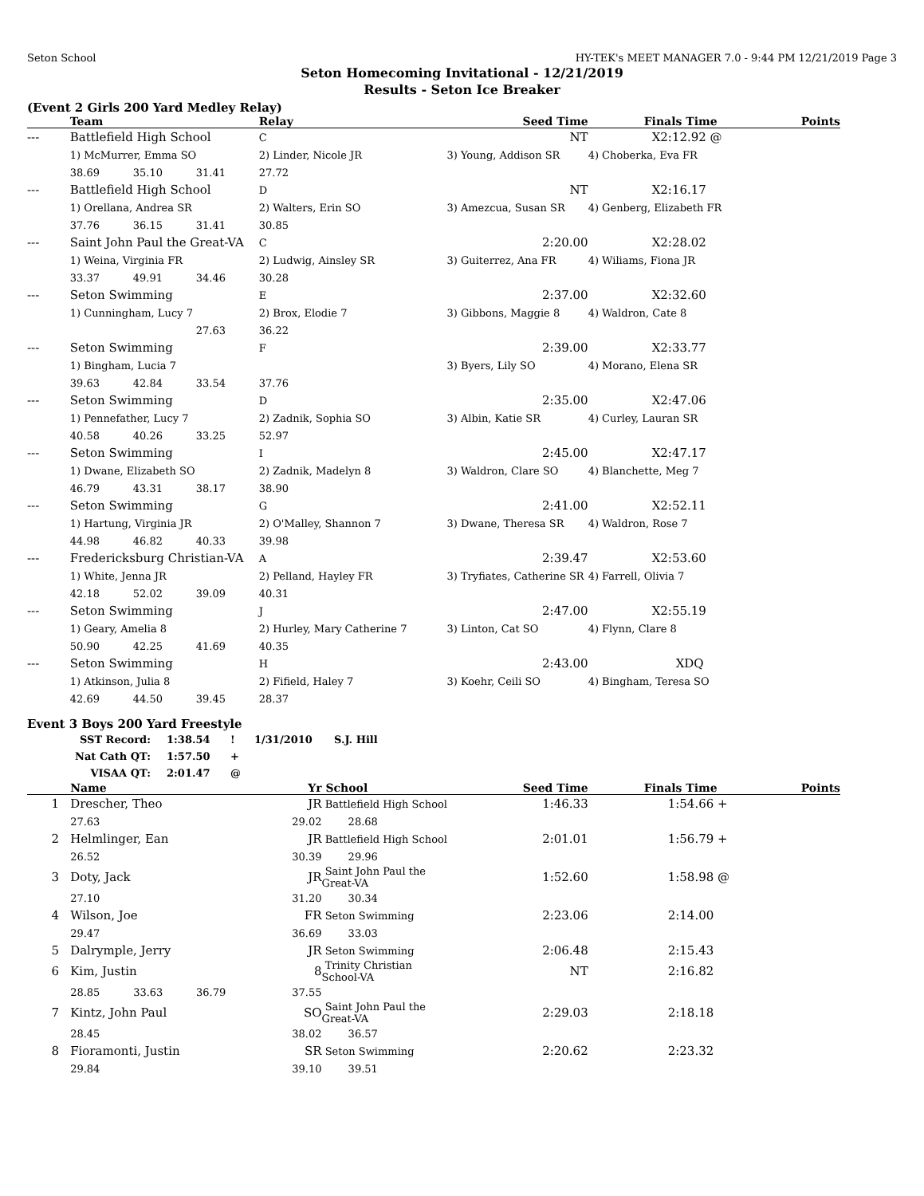Seton School HY-TEK's MEET MANAGER 7.0 - 9:44 PM 12/21/2019 Page 3
Seton Homecoming Invitational - 12/21/2019
Results - Seton Ice Breaker
(Event 2 Girls 200 Yard Medley Relay)
| | Team | | | Relay | Seed Time | Finals Time | Points |
| --- | --- | --- | --- | --- | --- | --- | --- |
| --- | Battlefield High School | | | C | NT | X2:12.92 @ | |
| | 1) McMurrer, Emma SO | | | 2) Linder, Nicole JR | 3) Young, Addison SR | 4) Choberka, Eva FR | |
| | 38.69 | 35.10 | 31.41 | 27.72 | | | |
| --- | Battlefield High School | | | D | NT | X2:16.17 | |
| | 1) Orellana, Andrea SR | | | 2) Walters, Erin SO | 3) Amezcua, Susan SR | 4) Genberg, Elizabeth FR | |
| | 37.76 | 36.15 | 31.41 | 30.85 | | | |
| --- | Saint John Paul the Great-VA | | | C | 2:20.00 | X2:28.02 | |
| | 1) Weina, Virginia FR | | | 2) Ludwig, Ainsley SR | 3) Guiterrez, Ana FR | 4) Wiliams, Fiona JR | |
| | 33.37 | 49.91 | 34.46 | 30.28 | | | |
| --- | Seton Swimming | | | E | 2:37.00 | X2:32.60 | |
| | 1) Cunningham, Lucy 7 | | | 2) Brox, Elodie 7 | 3) Gibbons, Maggie 8 | 4) Waldron, Cate 8 | |
| | | | 27.63 | 36.22 | | | |
| --- | Seton Swimming | | | F | 2:39.00 | X2:33.77 | |
| | 1) Bingham, Lucia 7 | | | | 3) Byers, Lily SO | 4) Morano, Elena SR | |
| | 39.63 | 42.84 | 33.54 | 37.76 | | | |
| --- | Seton Swimming | | | D | 2:35.00 | X2:47.06 | |
| | 1) Pennefather, Lucy 7 | | | 2) Zadnik, Sophia SO | 3) Albin, Katie SR | 4) Curley, Lauran SR | |
| | 40.58 | 40.26 | 33.25 | 52.97 | | | |
| --- | Seton Swimming | | | I | 2:45.00 | X2:47.17 | |
| | 1) Dwane, Elizabeth SO | | | 2) Zadnik, Madelyn 8 | 3) Waldron, Clare SO | 4) Blanchette, Meg 7 | |
| | 46.79 | 43.31 | 38.17 | 38.90 | | | |
| --- | Seton Swimming | | | G | 2:41.00 | X2:52.11 | |
| | 1) Hartung, Virginia JR | | | 2) O'Malley, Shannon 7 | 3) Dwane, Theresa SR | 4) Waldron, Rose 7 | |
| | 44.98 | 46.82 | 40.33 | 39.98 | | | |
| --- | Fredericksburg Christian-VA | | | A | 2:39.47 | X2:53.60 | |
| | 1) White, Jenna JR | | | 2) Pelland, Hayley FR | 3) Tryfiates, Catherine SR | 4) Farrell, Olivia 7 | |
| | 42.18 | 52.02 | 39.09 | 40.31 | | | |
| --- | Seton Swimming | | | J | 2:47.00 | X2:55.19 | |
| | 1) Geary, Amelia 8 | | | 2) Hurley, Mary Catherine 7 | 3) Linton, Cat SO | 4) Flynn, Clare 8 | |
| | 50.90 | 42.25 | 41.69 | 40.35 | | | |
| --- | Seton Swimming | | | H | 2:43.00 | XDQ | |
| | 1) Atkinson, Julia 8 | | | 2) Fifield, Haley 7 | 3) Koehr, Ceili SO | 4) Bingham, Teresa SO | |
| | 42.69 | 44.50 | 39.45 | 28.37 | | | |
Event 3 Boys 200 Yard Freestyle
| SST Record: | 1:38.54 | ! | 1/31/2010 | S.J. Hill |
| Nat Cath QT: | 1:57.50 | + | | |
| VISAA QT: | 2:01.47 | @ | | |
| | Name | | | Yr | School | Seed Time | Finals Time | Points |
| --- | --- | --- | --- | --- | --- | --- | --- | --- |
| 1 | Drescher, Theo | | | JR | Battlefield High School | 1:46.33 | 1:54.66 + | |
| | 27.63 | | | 29.02 | 28.68 | | | |
| 2 | Helmlinger, Ean | | | JR | Battlefield High School | 2:01.01 | 1:56.79 + | |
| | 26.52 | | | 30.39 | 29.96 | | | |
| 3 | Doty, Jack | | | JR | Saint John Paul the Great-VA | 1:52.60 | 1:58.98 @ | |
| | 27.10 | | | 31.20 | 30.34 | | | |
| 4 | Wilson, Joe | | | FR | Seton Swimming | 2:23.06 | 2:14.00 | |
| | 29.47 | | | 36.69 | 33.03 | | | |
| 5 | Dalrymple, Jerry | | | JR | Seton Swimming | 2:06.48 | 2:15.43 | |
| 6 | Kim, Justin | | | 8 | Trinity Christian School-VA | NT | 2:16.82 | |
| | 28.85 | 33.63 | 36.79 | 37.55 | | | | |
| 7 | Kintz, John Paul | | | SO | Saint John Paul the Great-VA | 2:29.03 | 2:18.18 | |
| | 28.45 | | | 38.02 | 36.57 | | | |
| 8 | Fioramonti, Justin | | | SR | Seton Swimming | 2:20.62 | 2:23.32 | |
| | 29.84 | | | 39.10 | 39.51 | | | |